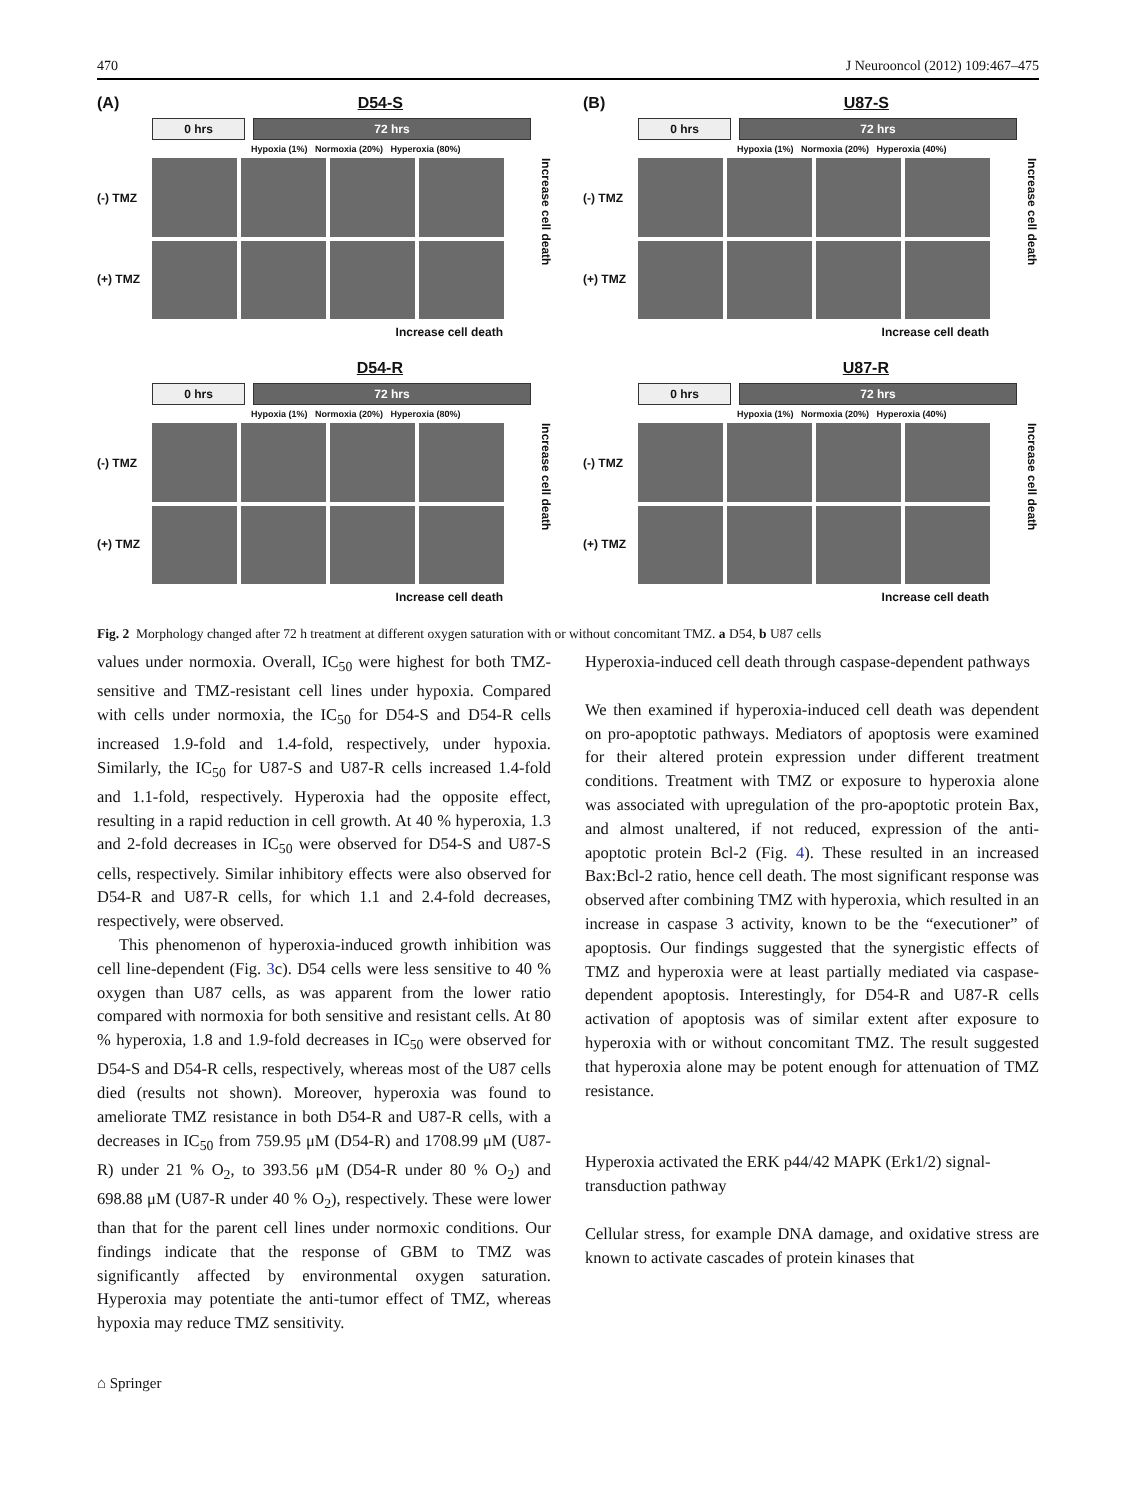470 J Neurooncol (2012) 109:467–475
(A) D54-S
0 hrs 72 hrs
Hypoxia (1%) Normoxia (20%) Hyperoxia (80%)
(-) TMZ
(+) TMZ
Increase cell death
Increase cell death
(B) U87-S
0 hrs 72 hrs
Hypoxia (1%) Normoxia (20%) Hyperoxia (40%)
(-) TMZ
(+) TMZ
Increase cell death
Increase cell death
D54-R
0 hrs 72 hrs
Hypoxia (1%) Normoxia (20%) Hyperoxia (80%)
(-) TMZ
(+) TMZ
Increase cell death
Increase cell death
U87-R
0 hrs 72 hrs
Hypoxia (1%) Normoxia (20%) Hyperoxia (40%)
(-) TMZ
(+) TMZ
Increase cell death
Increase cell death
Fig. 2 Morphology changed after 72 h treatment at different oxygen saturation with or without concomitant TMZ. a D54, b U87 cells
values under normoxia. Overall, IC<sub>50</sub> were highest for both TMZ-sensitive and TMZ-resistant cell lines under hypoxia. Compared with cells under normoxia, the IC<sub>50</sub> for D54-S and D54-R cells increased 1.9-fold and 1.4-fold, respectively, under hypoxia. Similarly, the IC<sub>50</sub> for U87-S and U87-R cells increased 1.4-fold and 1.1-fold, respectively. Hyperoxia had the opposite effect, resulting in a rapid reduction in cell growth. At 40 % hyperoxia, 1.3 and 2-fold decreases in IC<sub>50</sub> were observed for D54-S and U87-S cells, respectively. Similar inhibitory effects were also observed for D54-R and U87-R cells, for which 1.1 and 2.4-fold decreases, respectively, were observed.
This phenomenon of hyperoxia-induced growth inhibition was cell line-dependent (Fig. 3c). D54 cells were less sensitive to 40 % oxygen than U87 cells, as was apparent from the lower ratio compared with normoxia for both sensitive and resistant cells. At 80 % hyperoxia, 1.8 and 1.9-fold decreases in IC<sub>50</sub> were observed for D54-S and D54-R cells, respectively, whereas most of the U87 cells died (results not shown). Moreover, hyperoxia was found to ameliorate TMZ resistance in both D54-R and U87-R cells, with a decreases in IC<sub>50</sub> from 759.95 μM (D54-R) and 1708.99 μM (U87-R) under 21 % O<sub>2</sub>, to 393.56 μM (D54-R under 80 % O<sub>2</sub>) and 698.88 μM (U87-R under 40 % O<sub>2</sub>), respectively. These were lower than that for the parent cell lines under normoxic conditions. Our findings indicate that the response of GBM to TMZ was significantly affected by environmental oxygen saturation. Hyperoxia may potentiate the anti-tumor effect of TMZ, whereas hypoxia may reduce TMZ sensitivity.
Hyperoxia-induced cell death through caspase-dependent pathways
We then examined if hyperoxia-induced cell death was dependent on pro-apoptotic pathways. Mediators of apoptosis were examined for their altered protein expression under different treatment conditions. Treatment with TMZ or exposure to hyperoxia alone was associated with upregulation of the pro-apoptotic protein Bax, and almost unaltered, if not reduced, expression of the anti-apoptotic protein Bcl-2 (Fig. 4). These resulted in an increased Bax:Bcl-2 ratio, hence cell death. The most significant response was observed after combining TMZ with hyperoxia, which resulted in an increase in caspase 3 activity, known to be the “executioner” of apoptosis. Our findings suggested that the synergistic effects of TMZ and hyperoxia were at least partially mediated via caspase-dependent apoptosis. Interestingly, for D54-R and U87-R cells activation of apoptosis was of similar extent after exposure to hyperoxia with or without concomitant TMZ. The result suggested that hyperoxia alone may be potent enough for attenuation of TMZ resistance.
Hyperoxia activated the ERK p44/42 MAPK (Erk1/2) signal-transduction pathway
Cellular stress, for example DNA damage, and oxidative stress are known to activate cascades of protein kinases that
⌂ Springer